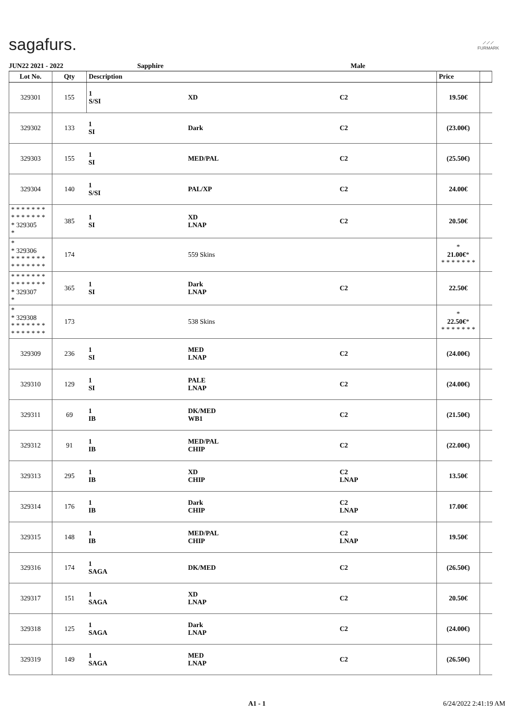sagafurs.
⟋⟋⟋
FURMARK
JUN22 2021 - 2022 Sapphire Male
| Lot No. | Qty | Description | | | Price | |
| --- | --- | --- | --- | --- | --- | --- |
| 329301 | 155 | 1 S/SI | XD | C2 | 19.50€ | |
| 329302 | 133 | 1 SI | Dark | C2 | (23.00€) | |
| 329303 | 155 | 1 SI | MED/PAL | C2 | (25.50€) | |
| 329304 | 140 | 1 S/SI | PAL/XP | C2 | 24.00€ | |
| * * * * * * * * * * * * * * * 329305 * | 385 | 1 SI | XD LNAP | C2 | 20.50€ | |
| * * 329306 * * * * * * * * * * * * * * | 174 | | 559 Skins | | * 21.00€ * * * * * * * * | |
| * * * * * * * * * * * * * * * 329307 * | 365 | 1 SI | Dark LNAP | C2 | 22.50€ | |
| * * 329308 * * * * * * * * * * * * * * | 173 | | 538 Skins | | * 22.50€ * * * * * * * * | |
| 329309 | 236 | 1 SI | MED LNAP | C2 | (24.00€) | |
| 329310 | 129 | 1 SI | PALE LNAP | C2 | (24.00€) | |
| 329311 | 69 | 1 IB | DK/MED WB1 | C2 | (21.50€) | |
| 329312 | 91 | 1 IB | MED/PAL CHIP | C2 | (22.00€) | |
| 329313 | 295 | 1 IB | XD CHIP | C2 LNAP | 13.50€ | |
| 329314 | 176 | 1 IB | Dark CHIP | C2 LNAP | 17.00€ | |
| 329315 | 148 | 1 IB | MED/PAL CHIP | C2 LNAP | 19.50€ | |
| 329316 | 174 | 1 SAGA | DK/MED | C2 | (26.50€) | |
| 329317 | 151 | 1 SAGA | XD LNAP | C2 | 20.50€ | |
| 329318 | 125 | 1 SAGA | Dark LNAP | C2 | (24.00€) | |
| 329319 | 149 | 1 SAGA | MED LNAP | C2 | (26.50€) | |
A1 - 1 6/24/2022 2:41:19 AM